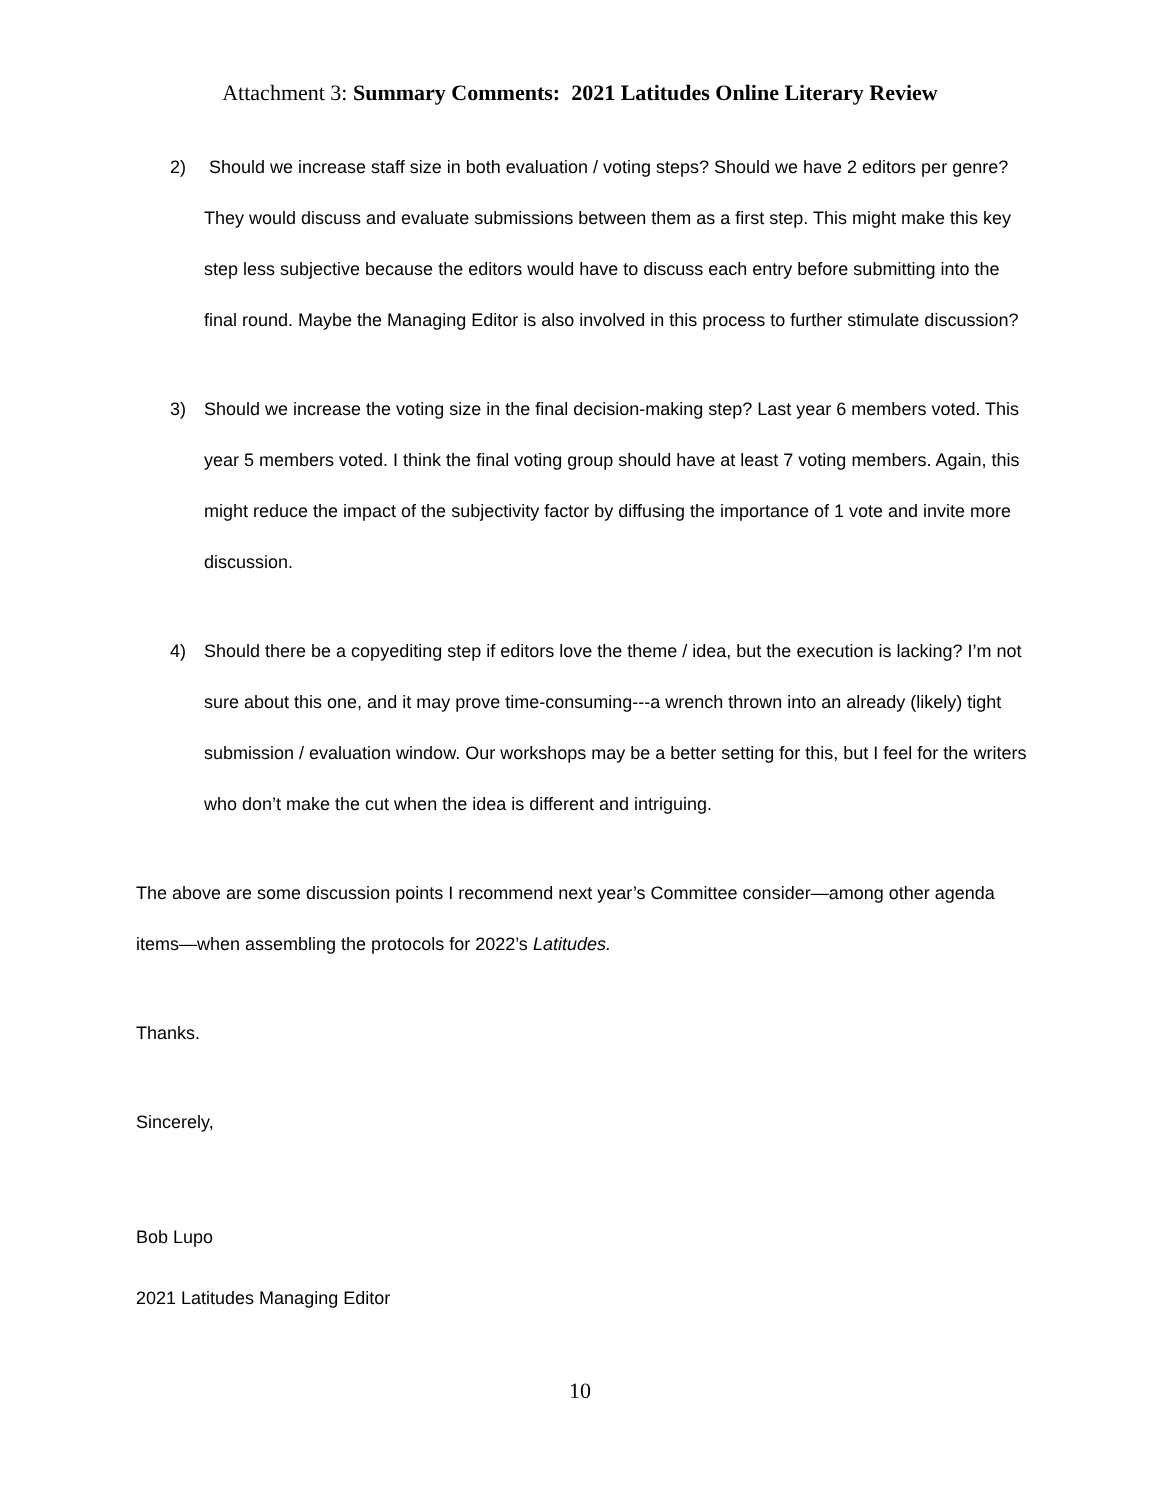Attachment 3: Summary Comments: 2021 Latitudes Online Literary Review
2) Should we increase staff size in both evaluation / voting steps? Should we have 2 editors per genre? They would discuss and evaluate submissions between them as a first step. This might make this key step less subjective because the editors would have to discuss each entry before submitting into the final round. Maybe the Managing Editor is also involved in this process to further stimulate discussion?
3) Should we increase the voting size in the final decision-making step? Last year 6 members voted. This year 5 members voted. I think the final voting group should have at least 7 voting members. Again, this might reduce the impact of the subjectivity factor by diffusing the importance of 1 vote and invite more discussion.
4) Should there be a copyediting step if editors love the theme / idea, but the execution is lacking? I’m not sure about this one, and it may prove time-consuming---a wrench thrown into an already (likely) tight submission / evaluation window. Our workshops may be a better setting for this, but I feel for the writers who don’t make the cut when the idea is different and intriguing.
The above are some discussion points I recommend next year’s Committee consider—among other agenda items—when assembling the protocols for 2022’s Latitudes.
Thanks.
Sincerely,
Bob Lupo
2021 Latitudes Managing Editor
10